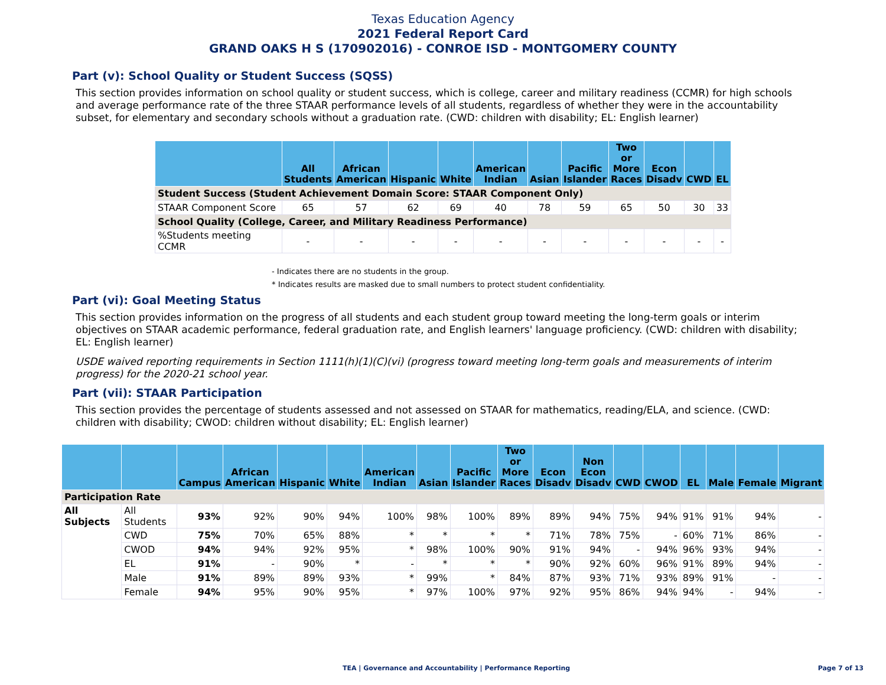Texas Education Agency
2021 Federal Report Card
GRAND OAKS H S (170902016) - CONROE ISD - MONTGOMERY COUNTY
Part (v): School Quality or Student Success (SQSS)
This section provides information on school quality or student success, which is college, career and military readiness (CCMR) for high schools and average performance rate of the three STAAR performance levels of all students, regardless of whether they were in the accountability subset, for elementary and secondary schools without a graduation rate. (CWD: children with disability; EL: English learner)
| | All Students | African American | Hispanic | White | American Indian | Asian | Pacific Islander | Two or More Races | Econ Disadv | CWD | EL |
| --- | --- | --- | --- | --- | --- | --- | --- | --- | --- | --- | --- |
| Student Success (Student Achievement Domain Score: STAAR Component Only) | | | | | | | | | | | |
| STAAR Component Score | 65 | 57 | 62 | 69 | 40 | 78 | 59 | 65 | 50 | 30 | 33 |
| School Quality (College, Career, and Military Readiness Performance) | | | | | | | | | | | |
| %Students meeting CCMR | - | - | - | - | - | - | - | - | - | - | - |
- Indicates there are no students in the group.
* Indicates results are masked due to small numbers to protect student confidentiality.
Part (vi): Goal Meeting Status
This section provides information on the progress of all students and each student group toward meeting the long-term goals or interim objectives on STAAR academic performance, federal graduation rate, and English learners' language proficiency. (CWD: children with disability; EL: English learner)
USDE waived reporting requirements in Section 1111(h)(1)(C)(vi) (progress toward meeting long-term goals and measurements of interim progress) for the 2020-21 school year.
Part (vii): STAAR Participation
This section provides the percentage of students assessed and not assessed on STAAR for mathematics, reading/ELA, and science. (CWD: children with disability; CWOD: children without disability; EL: English learner)
| | | Campus | African American | Hispanic | White | American Indian | Asian | Pacific Islander | Two or More Races | Econ Disadv | Non Econ Disadv | CWD | CWOD | EL | Male | Female | Migrant |
| --- | --- | --- | --- | --- | --- | --- | --- | --- | --- | --- | --- | --- | --- | --- | --- | --- | --- |
| Participation Rate | | | | | | | | | | | | | | | | | |
| All Subjects | All Students | 93% | 92% | 90% | 94% | 100% | 98% | 100% | 89% | 89% | 94% | 75% | 94% | 91% | 91% | 94% | - |
| | CWD | 75% | 70% | 65% | 88% | * | * | * | * | 71% | 78% | 75% | - | 60% | 71% | 86% | - |
| | CWOD | 94% | 94% | 92% | 95% | * | 98% | 100% | 90% | 91% | 94% | - | 94% | 96% | 93% | 94% | - |
| | EL | 91% | - | 90% | * | - | * | * | * | 90% | 92% | 60% | 96% | 91% | 89% | 94% | - |
| | Male | 91% | 89% | 89% | 93% | * | 99% | * | 84% | 87% | 93% | 71% | 93% | 89% | 91% | - | - |
| | Female | 94% | 95% | 90% | 95% | * | 97% | 100% | 97% | 92% | 95% | 86% | 94% | 94% | - | 94% | - |
TEA | Governance and Accountability | Performance Reporting Page 7 of 13